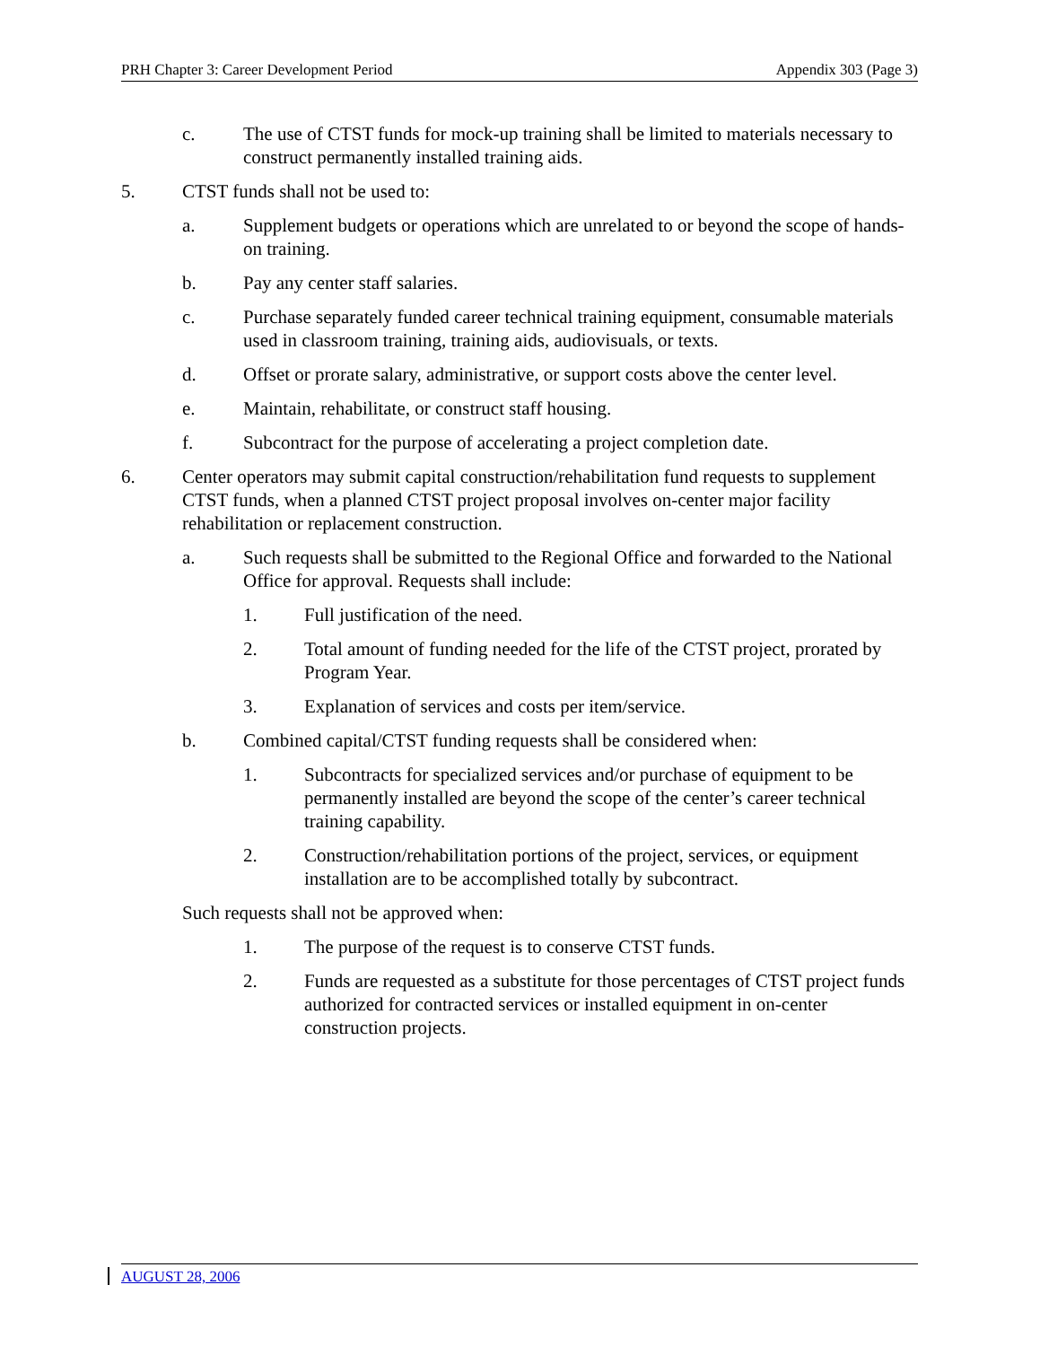PRH Chapter 3: Career Development Period Appendix 303 (Page 3)
c. The use of CTST funds for mock-up training shall be limited to materials necessary to construct permanently installed training aids.
5. CTST funds shall not be used to:
a. Supplement budgets or operations which are unrelated to or beyond the scope of hands-on training.
b. Pay any center staff salaries.
c. Purchase separately funded career technical training equipment, consumable materials used in classroom training, training aids, audiovisuals, or texts.
d. Offset or prorate salary, administrative, or support costs above the center level.
e. Maintain, rehabilitate, or construct staff housing.
f. Subcontract for the purpose of accelerating a project completion date.
6. Center operators may submit capital construction/rehabilitation fund requests to supplement CTST funds, when a planned CTST project proposal involves on-center major facility rehabilitation or replacement construction.
a. Such requests shall be submitted to the Regional Office and forwarded to the National Office for approval. Requests shall include:
1. Full justification of the need.
2. Total amount of funding needed for the life of the CTST project, prorated by Program Year.
3. Explanation of services and costs per item/service.
b. Combined capital/CTST funding requests shall be considered when:
1. Subcontracts for specialized services and/or purchase of equipment to be permanently installed are beyond the scope of the center’s career technical training capability.
2. Construction/rehabilitation portions of the project, services, or equipment installation are to be accomplished totally by subcontract.
Such requests shall not be approved when:
1. The purpose of the request is to conserve CTST funds.
2. Funds are requested as a substitute for those percentages of CTST project funds authorized for contracted services or installed equipment in on-center construction projects.
AUGUST 28, 2006